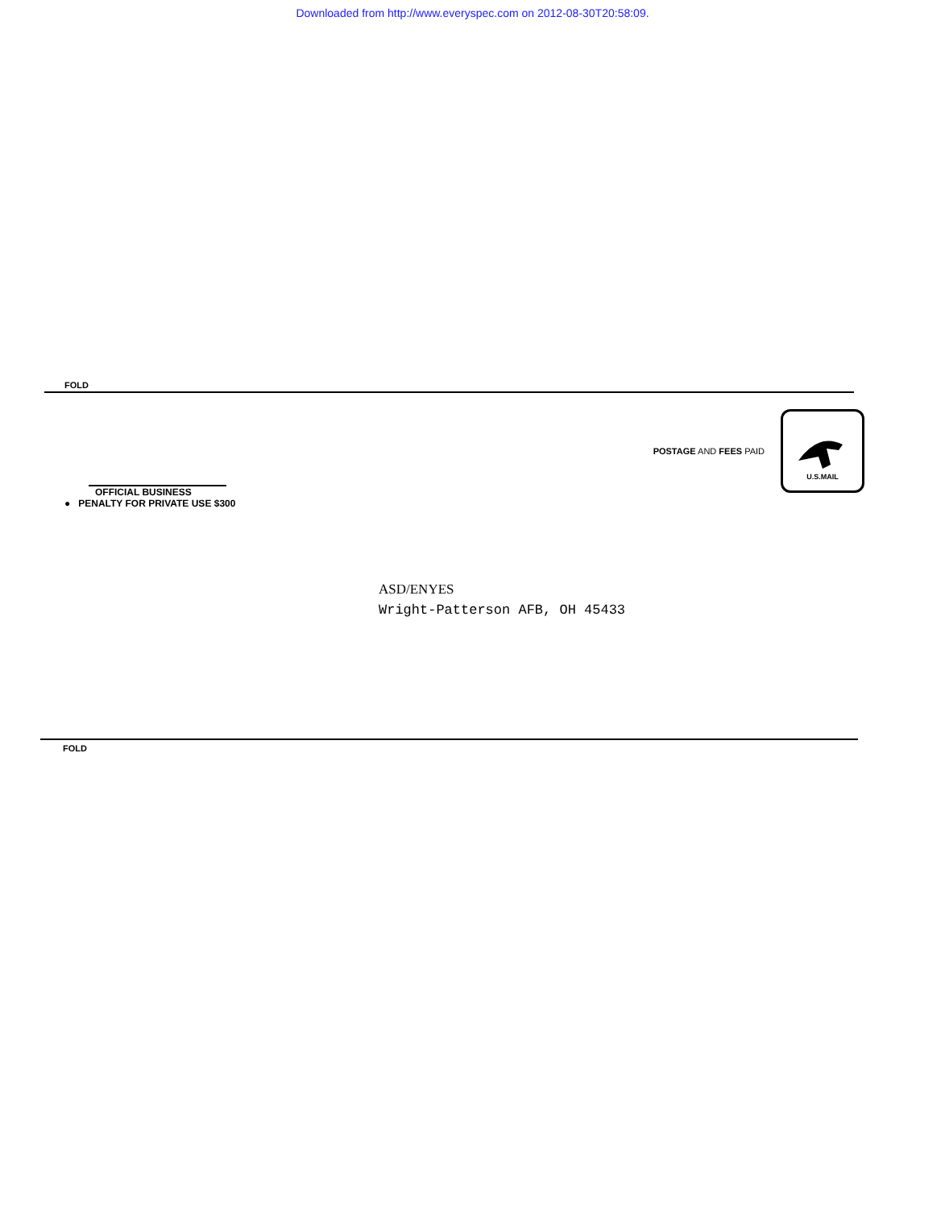Downloaded from http://www.everyspec.com on 2012-08-30T20:58:09.
FOLD
POSTAGE AND FEES PAID
U.S.MAIL
OFFICIAL BUSINESS
● PENALTY FOR PRIVATE USE $300
ASD/ENYES
Wright-Patterson AFB, OH 45433
FOLD